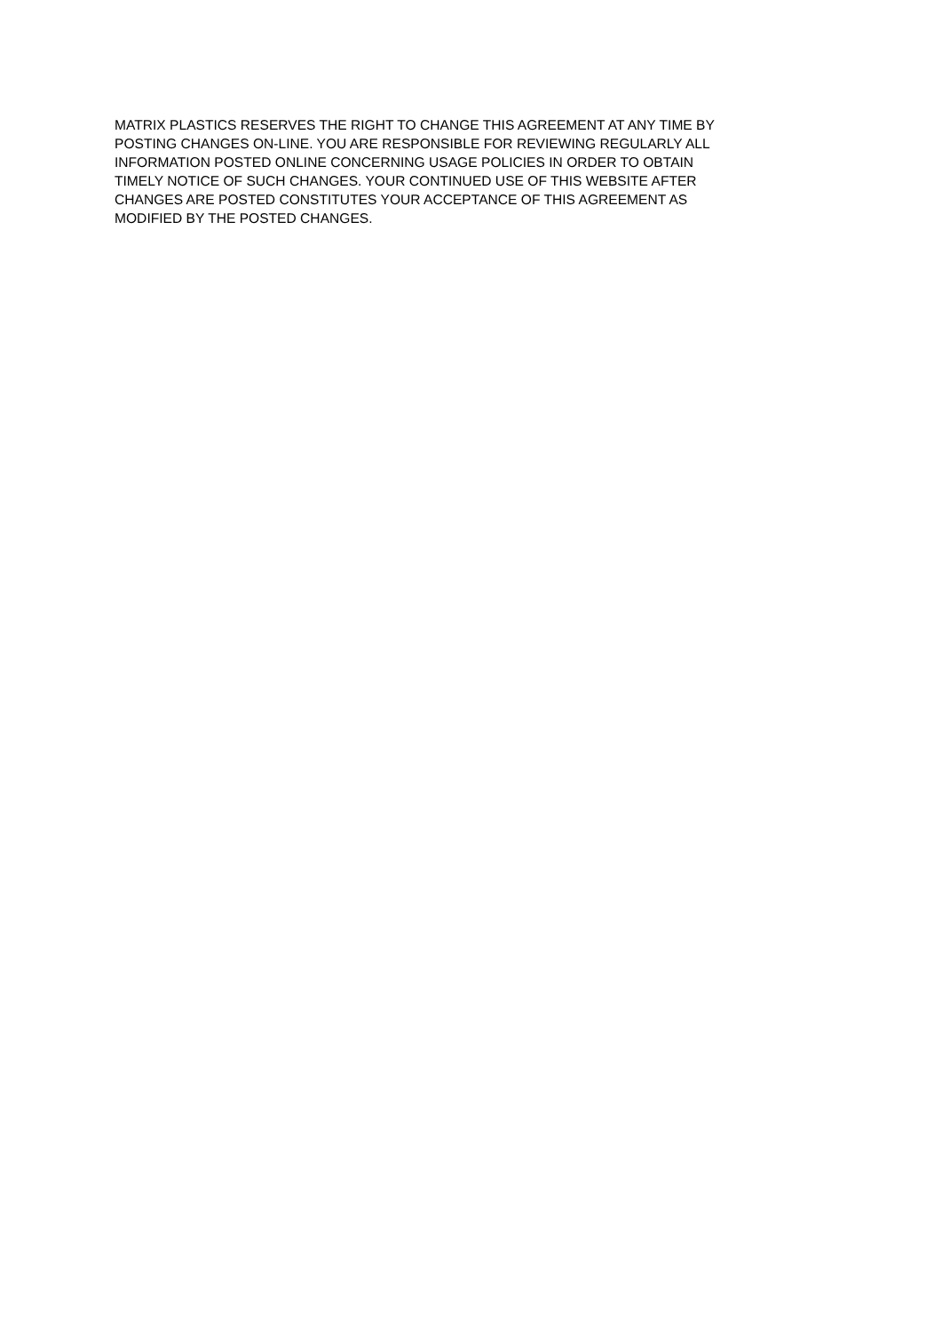MATRIX PLASTICS RESERVES THE RIGHT TO CHANGE THIS AGREEMENT AT ANY TIME BY
POSTING CHANGES ON-LINE. YOU ARE RESPONSIBLE FOR REVIEWING REGULARLY ALL
INFORMATION POSTED ONLINE CONCERNING USAGE POLICIES IN ORDER TO OBTAIN
TIMELY NOTICE OF SUCH CHANGES. YOUR CONTINUED USE OF THIS WEBSITE AFTER
CHANGES ARE POSTED CONSTITUTES YOUR ACCEPTANCE OF THIS AGREEMENT AS
MODIFIED BY THE POSTED CHANGES.